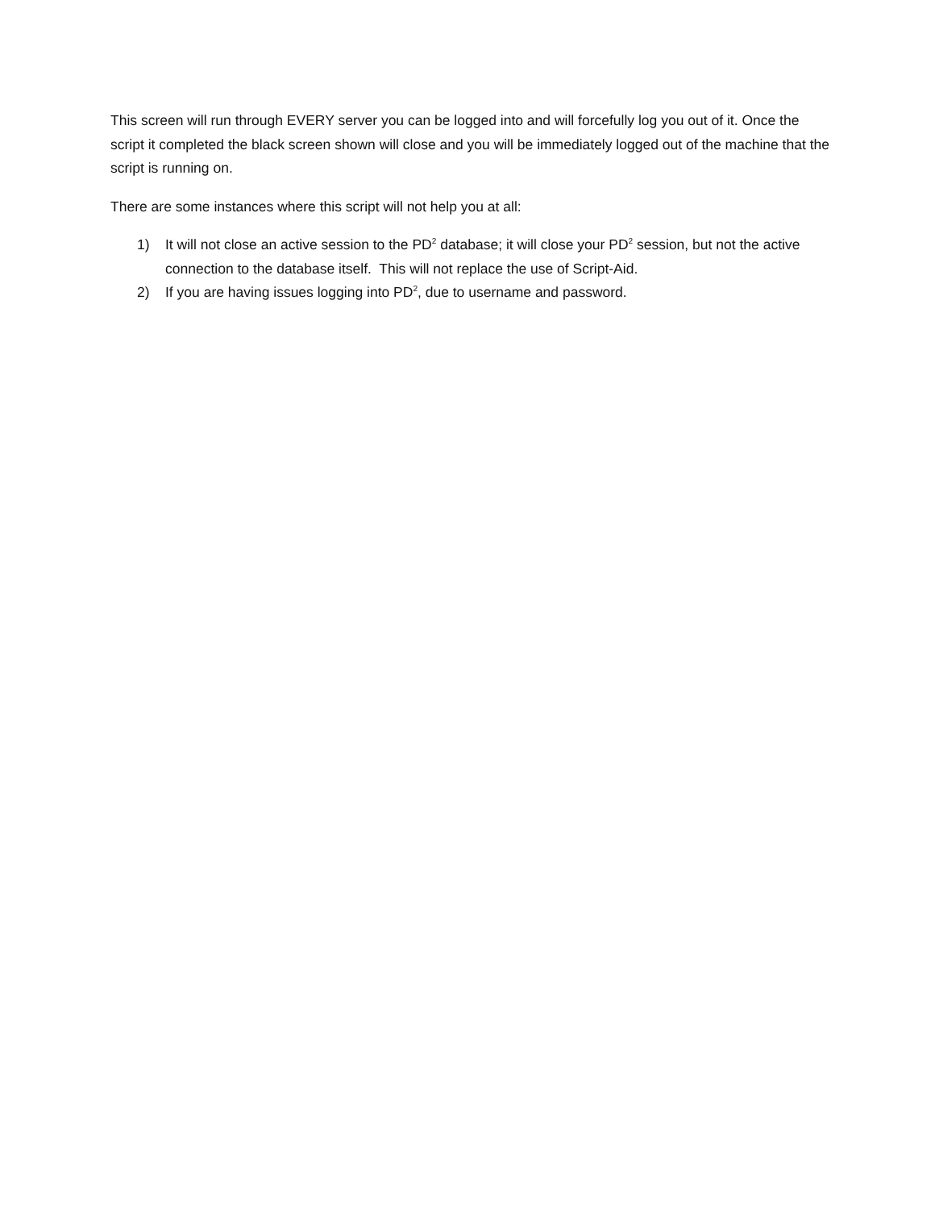This screen will run through EVERY server you can be logged into and will forcefully log you out of it. Once the script it completed the black screen shown will close and you will be immediately logged out of the machine that the script is running on.
There are some instances where this script will not help you at all:
1) It will not close an active session to the PD<sup>2</sup> database; it will close your PD<sup>2</sup> session, but not the active connection to the database itself. This will not replace the use of Script-Aid.
2) If you are having issues logging into PD<sup>2</sup>, due to username and password.